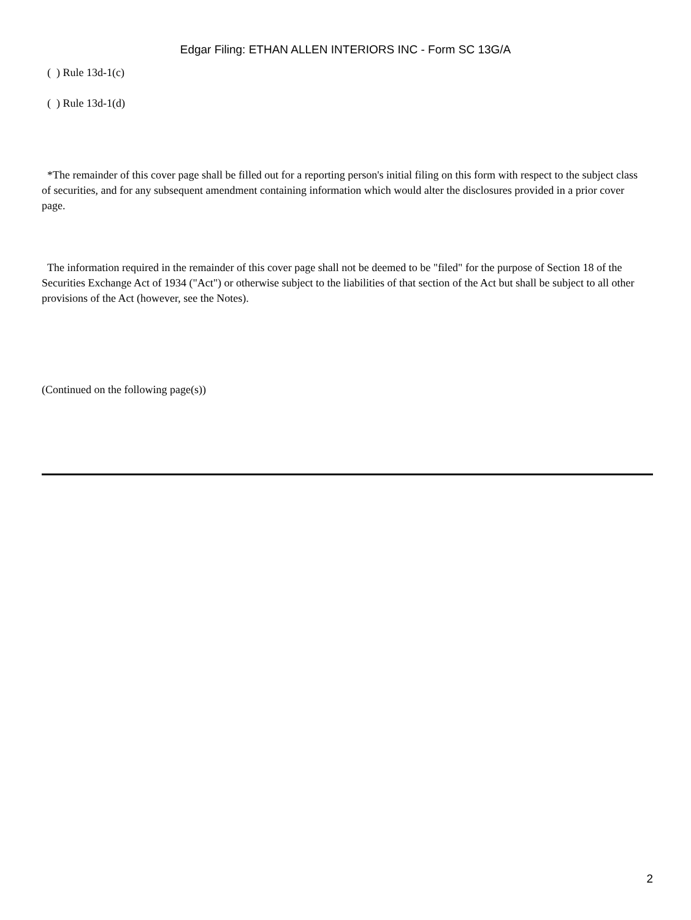Edgar Filing: ETHAN ALLEN INTERIORS INC - Form SC 13G/A
( ) Rule 13d-1(c)
( ) Rule 13d-1(d)
*The remainder of this cover page shall be filled out for a reporting person's initial filing on this form with respect to the subject class of securities, and for any subsequent amendment containing information which would alter the disclosures provided in a prior cover page.
The information required in the remainder of this cover page shall not be deemed to be "filed" for the purpose of Section 18 of the Securities Exchange Act of 1934 ("Act") or otherwise subject to the liabilities of that section of the Act but shall be subject to all other provisions of the Act (however, see the Notes).
(Continued on the following page(s))
2